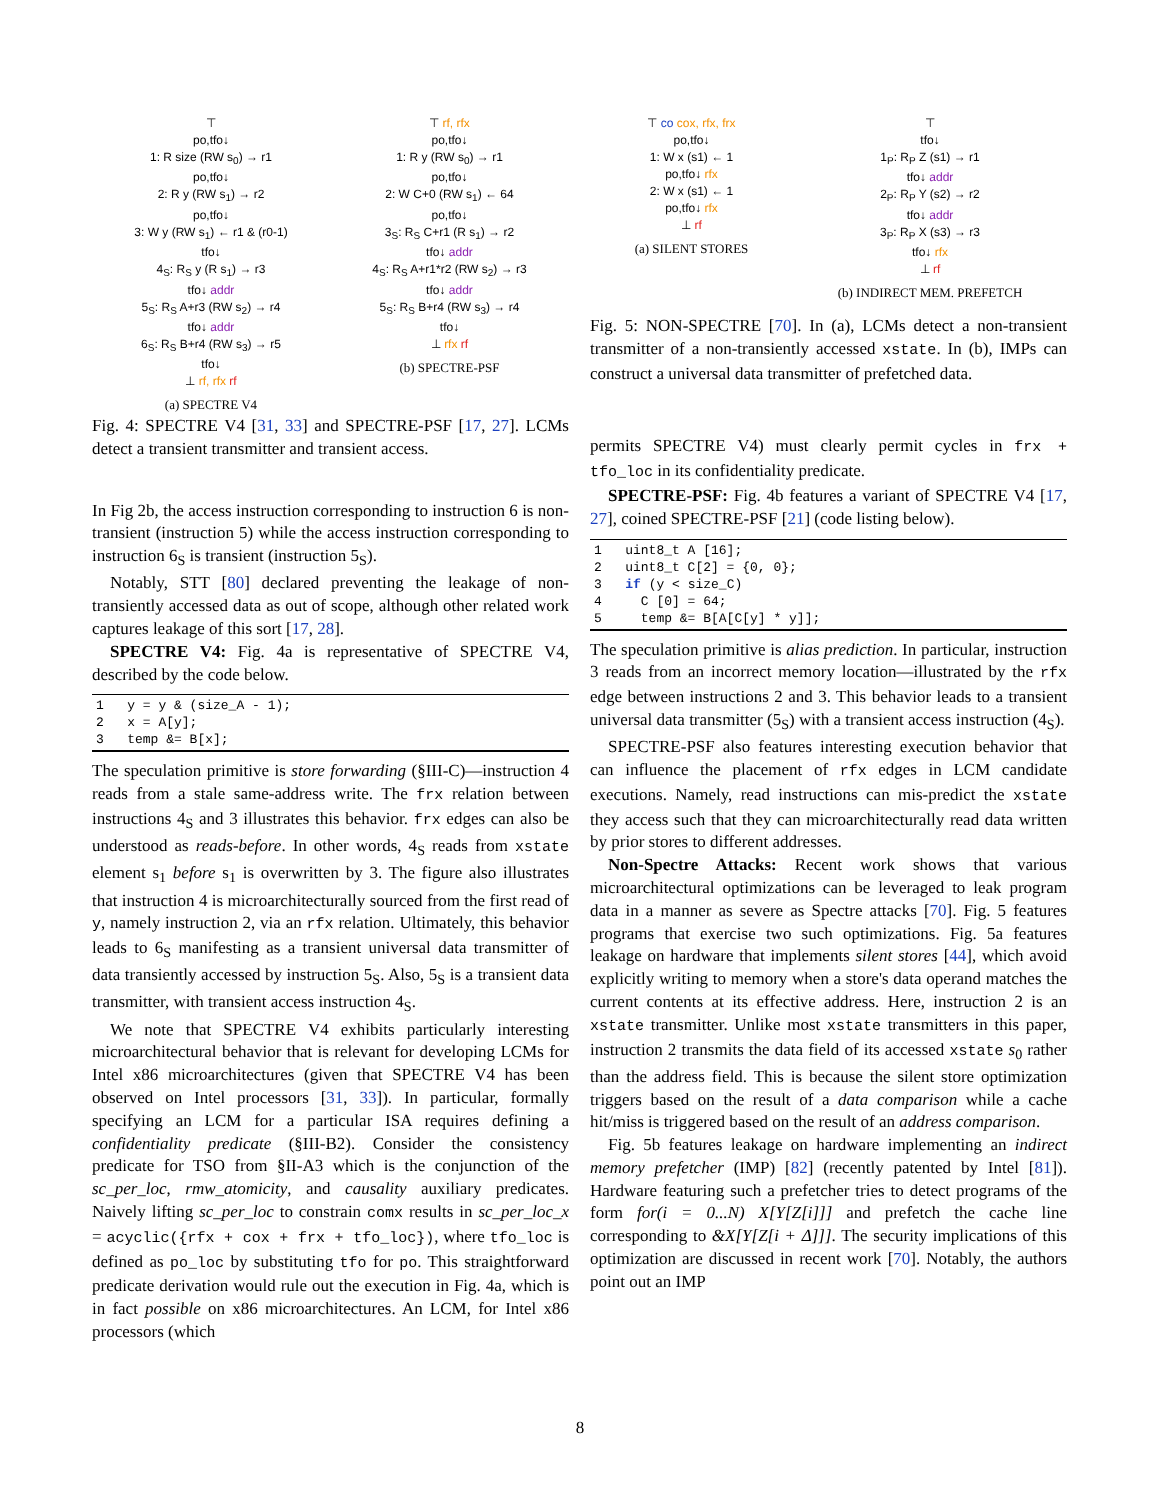⊤
po,tfo↓
1: R size (RW s<sub>0</sub>) → r1
po,tfo↓
2: R y (RW s<sub>1</sub>) → r2
po,tfo↓
3: W y (RW s<sub>1</sub>) ← r1 & (r0-1)
tfo↓
4<sub>S</sub>: R<sub>S</sub> y (R s<sub>1</sub>) → r3
tfo↓ addr
5<sub>S</sub>: R<sub>S</sub> A+r3 (RW s<sub>2</sub>) → r4
tfo↓ addr
6<sub>S</sub>: R<sub>S</sub> B+r4 (RW s<sub>3</sub>) → r5
tfo↓
⊥ rf, rfx rf
(a) SPECTRE V4
⊤ rf, rfx
po,tfo↓
1: R y (RW s<sub>0</sub>) → r1
po,tfo↓
2: W C+0 (RW s<sub>1</sub>) ← 64
po,tfo↓
3<sub>S</sub>: R<sub>S</sub> C+r1 (R s<sub>1</sub>) → r2
tfo↓ addr
4<sub>S</sub>: R<sub>S</sub> A+r1*r2 (RW s<sub>2</sub>) → r3
tfo↓ addr
5<sub>S</sub>: R<sub>S</sub> B+r4 (RW s<sub>3</sub>) → r4
tfo↓
⊥ rfx rf
(b) SPECTRE-PSF
Fig. 4: SPECTRE V4 [31, 33] and SPECTRE-PSF [17, 27]. LCMs detect a transient transmitter and transient access.
In Fig 2b, the access instruction corresponding to instruction 6 is non-transient (instruction 5) while the access instruction corresponding to instruction 6<sub>S</sub> is transient (instruction 5<sub>S</sub>).
Notably, STT [80] declared preventing the leakage of non-transiently accessed data as out of scope, although other related work captures leakage of this sort [17, 28].
SPECTRE V4: Fig. 4a is representative of SPECTRE V4, described by the code below.
1   y = y & (size_A - 1);
2   x = A[y];
3   temp &= B[x];
The speculation primitive is store forwarding (§III-C)—instruction 4 reads from a stale same-address write. The frx relation between instructions 4<sub>S</sub> and 3 illustrates this behavior. frx edges can also be understood as reads-before. In other words, 4<sub>S</sub> reads from xstate element s<sub>1</sub> before s<sub>1</sub> is overwritten by 3. The figure also illustrates that instruction 4 is microarchitecturally sourced from the first read of y, namely instruction 2, via an rfx relation. Ultimately, this behavior leads to 6<sub>S</sub> manifesting as a transient universal data transmitter of data transiently accessed by instruction 5<sub>S</sub>. Also, 5<sub>S</sub> is a transient data transmitter, with transient access instruction 4<sub>S</sub>.
We note that SPECTRE V4 exhibits particularly interesting microarchitectural behavior that is relevant for developing LCMs for Intel x86 microarchitectures (given that SPECTRE V4 has been observed on Intel processors [31, 33]). In particular, formally specifying an LCM for a particular ISA requires defining a confidentiality predicate (§III-B2). Consider the consistency predicate for TSO from §II-A3 which is the conjunction of the sc_per_loc, rmw_atomicity, and causality auxiliary predicates. Naively lifting sc_per_loc to constrain comx results in sc_per_loc_x = acyclic({rfx + cox + frx + tfo_loc}), where tfo_loc is defined as po_loc by substituting tfo for po. This straightforward predicate derivation would rule out the execution in Fig. 4a, which is in fact possible on x86 microarchitectures. An LCM, for Intel x86 processors (which
⊤ co cox, rfx, frx
po,tfo↓
1: W x (s1) ← 1
po,tfo↓ rfx
2: W x (s1) ← 1
po,tfo↓ rfx
⊥ rf
(a) SILENT STORES
⊤
tfo↓
1<sub>P</sub>: R<sub>P</sub> Z (s1) → r1
tfo↓ addr
2<sub>P</sub>: R<sub>P</sub> Y (s2) → r2
tfo↓ addr
3<sub>P</sub>: R<sub>P</sub> X (s3) → r3
tfo↓ rfx
⊥ rf
(b) INDIRECT MEM. PREFETCH
Fig. 5: NON-SPECTRE [70]. In (a), LCMs detect a non-transient transmitter of a non-transiently accessed xstate. In (b), IMPs can construct a universal data transmitter of prefetched data.
permits SPECTRE V4) must clearly permit cycles in frx + tfo_loc in its confidentiality predicate.
SPECTRE-PSF: Fig. 4b features a variant of SPECTRE V4 [17, 27], coined SPECTRE-PSF [21] (code listing below).
1   uint8_t A [16];
2   uint8_t C[2] = {0, 0};
3   if (y < size_C)
4     C [0] = 64;
5     temp &= B[A[C[y] * y]];
The speculation primitive is alias prediction. In particular, instruction 3 reads from an incorrect memory location—illustrated by the rfx edge between instructions 2 and 3. This behavior leads to a transient universal data transmitter (5<sub>S</sub>) with a transient access instruction (4<sub>S</sub>).
SPECTRE-PSF also features interesting execution behavior that can influence the placement of rfx edges in LCM candidate executions. Namely, read instructions can mis-predict the xstate they access such that they can microarchitecturally read data written by prior stores to different addresses.
Non-Spectre Attacks: Recent work shows that various microarchitectural optimizations can be leveraged to leak program data in a manner as severe as Spectre attacks [70]. Fig. 5 features programs that exercise two such optimizations. Fig. 5a features leakage on hardware that implements silent stores [44], which avoid explicitly writing to memory when a store's data operand matches the current contents at its effective address. Here, instruction 2 is an xstate transmitter. Unlike most xstate transmitters in this paper, instruction 2 transmits the data field of its accessed xstate s<sub>0</sub> rather than the address field. This is because the silent store optimization triggers based on the result of a data comparison while a cache hit/miss is triggered based on the result of an address comparison.
Fig. 5b features leakage on hardware implementing an indirect memory prefetcher (IMP) [82] (recently patented by Intel [81]). Hardware featuring such a prefetcher tries to detect programs of the form for(i = 0...N) X[Y[Z[i]]] and prefetch the cache line corresponding to &X[Y[Z[i + Δ]]]. The security implications of this optimization are discussed in recent work [70]. Notably, the authors point out an IMP
8